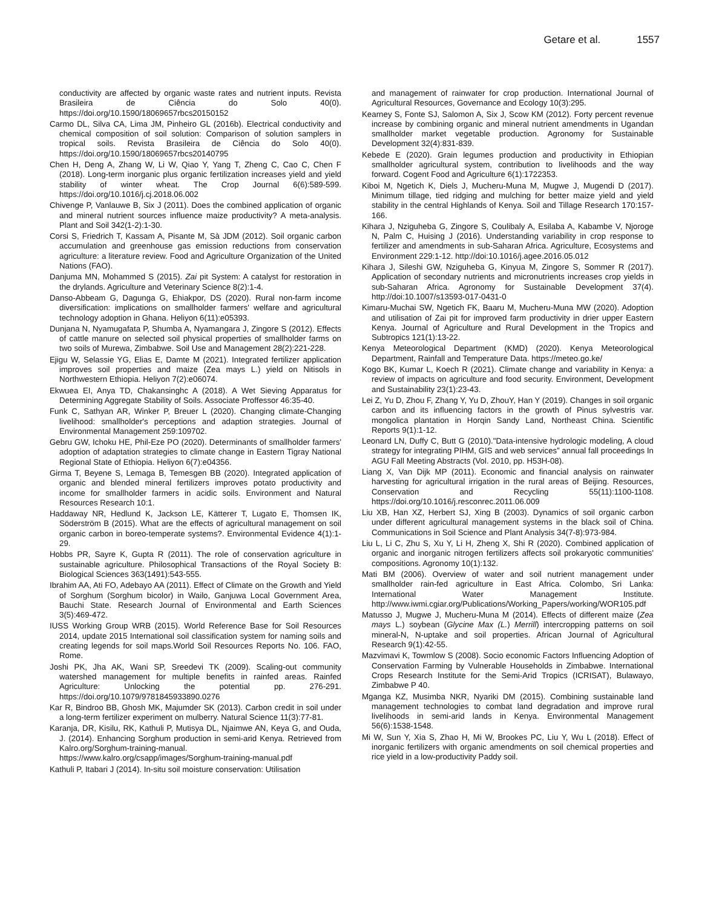Getare et al. 1557
conductivity are affected by organic waste rates and nutrient inputs. Revista Brasileira de Ciência do Solo 40(0). https://doi.org/10.1590/18069657rbcs20150152
Carmo DL, Silva CA, Lima JM, Pinheiro GL (2016b). Electrical conductivity and chemical composition of soil solution: Comparison of solution samplers in tropical soils. Revista Brasileira de Ciência do Solo 40(0). https://doi.org/10.1590/18069657rbcs20140795
Chen H, Deng A, Zhang W, Li W, Qiao Y, Yang T, Zheng C, Cao C, Chen F (2018). Long-term inorganic plus organic fertilization increases yield and yield stability of winter wheat. The Crop Journal 6(6):589-599. https://doi.org/10.1016/j.cj.2018.06.002
Chivenge P, Vanlauwe B, Six J (2011). Does the combined application of organic and mineral nutrient sources influence maize productivity? A meta-analysis. Plant and Soil 342(1-2):1-30.
Corsi S, Friedrich T, Kassam A, Pisante M, Sà JDM (2012). Soil organic carbon accumulation and greenhouse gas emission reductions from conservation agriculture: a literature review. Food and Agriculture Organization of the United Nations (FAO).
Danjuma MN, Mohammed S (2015). Zai pit System: A catalyst for restoration in the drylands. Agriculture and Veterinary Science 8(2):1-4.
Danso-Abbeam G, Dagunga G, Ehiakpor, DS (2020). Rural non-farm income diversification: implications on smallholder farmers' welfare and agricultural technology adoption in Ghana. Heliyon 6(11):e05393.
Dunjana N, Nyamugafata P, Shumba A, Nyamangara J, Zingore S (2012). Effects of cattle manure on selected soil physical properties of smallholder farms on two soils of Murewa, Zimbabwe. Soil Use and Management 28(2):221-228.
Ejigu W, Selassie YG, Elias E, Damte M (2021). Integrated fertilizer application improves soil properties and maize (Zea mays L.) yield on Nitisols in Northwestern Ethiopia. Heliyon 7(2):e06074.
Ekwuea EI, Anya TD, Chakansinghc A (2018). A Wet Sieving Apparatus for Determining Aggregate Stability of Soils. Associate Proffessor 46:35-40.
Funk C, Sathyan AR, Winker P, Breuer L (2020). Changing climate-Changing livelihood: smallholder's perceptions and adaption strategies. Journal of Environmental Management 259:109702.
Gebru GW, Ichoku HE, Phil-Eze PO (2020). Determinants of smallholder farmers' adoption of adaptation strategies to climate change in Eastern Tigray National Regional State of Ethiopia. Heliyon 6(7):e04356.
Girma T, Beyene S, Lemaga B, Temesgen BB (2020). Integrated application of organic and blended mineral fertilizers improves potato productivity and income for smallholder farmers in acidic soils. Environment and Natural Resources Research 10:1.
Haddaway NR, Hedlund K, Jackson LE, Kätterer T, Lugato E, Thomsen IK, Söderström B (2015). What are the effects of agricultural management on soil organic carbon in boreo-temperate systems?. Environmental Evidence 4(1):1-29.
Hobbs PR, Sayre K, Gupta R (2011). The role of conservation agriculture in sustainable agriculture. Philosophical Transactions of the Royal Society B: Biological Sciences 363(1491):543-555.
Ibrahim AA, Ati FO, Adebayo AA (2011). Effect of Climate on the Growth and Yield of Sorghum (Sorghum bicolor) in Wailo, Ganjuwa Local Government Area, Bauchi State. Research Journal of Environmental and Earth Sciences 3(5):469-472.
IUSS Working Group WRB (2015). World Reference Base for Soil Resources 2014, update 2015 International soil classification system for naming soils and creating legends for soil maps.World Soil Resources Reports No. 106. FAO, Rome.
Joshi PK, Jha AK, Wani SP, Sreedevi TK (2009). Scaling-out community watershed management for multiple benefits in rainfed areas. Rainfed Agriculture: Unlocking the potential pp. 276-291. https://doi.org/10.1079/9781845933890.0276
Kar R, Bindroo BB, Ghosh MK, Majumder SK (2013). Carbon credit in soil under a long-term fertilizer experiment on mulberry. Natural Science 11(3):77-81.
Karanja, DR, Kisilu, RK, Kathuli P, Mutisya DL, Njaimwe AN, Keya G, and Ouda, J. (2014). Enhancing Sorghum production in semi-arid Kenya. Retrieved from Kalro.org/Sorghum-training-manual. https://www.kalro.org/csapp/images/Sorghum-training-manual.pdf
Kathuli P, Itabari J (2014). In-situ soil moisture conservation: Utilisation
and management of rainwater for crop production. International Journal of Agricultural Resources, Governance and Ecology 10(3):295.
Kearney S, Fonte SJ, Salomon A, Six J, Scow KM (2012). Forty percent revenue increase by combining organic and mineral nutrient amendments in Ugandan smallholder market vegetable production. Agronomy for Sustainable Development 32(4):831-839.
Kebede E (2020). Grain legumes production and productivity in Ethiopian smallholder agricultural system, contribution to livelihoods and the way forward. Cogent Food and Agriculture 6(1):1722353.
Kiboi M, Ngetich K, Diels J, Mucheru-Muna M, Mugwe J, Mugendi D (2017). Minimum tillage, tied ridging and mulching for better maize yield and yield stability in the central Highlands of Kenya. Soil and Tillage Research 170:157-166.
Kihara J, Nziguheba G, Zingore S, Coulibaly A, Esilaba A, Kabambe V, Njoroge N, Palm C, Huising J (2016). Understanding variability in crop response to fertilizer and amendments in sub-Saharan Africa. Agriculture, Ecosystems and Environment 229:1-12. http://doi:10.1016/j.agee.2016.05.012
Kihara J, Sileshi GW, Nziguheba G, Kinyua M, Zingore S, Sommer R (2017). Application of secondary nutrients and micronutrients increases crop yields in sub-Saharan Africa. Agronomy for Sustainable Development 37(4). http://doi:10.1007/s13593-017-0431-0
Kimaru-Muchai SW, Ngetich FK, Baaru M, Mucheru-Muna MW (2020). Adoption and utilisation of Zai pit for improved farm productivity in drier upper Eastern Kenya. Journal of Agriculture and Rural Development in the Tropics and Subtropics 121(1):13-22.
Kenya Meteorological Department (KMD) (2020). Kenya Meteorological Department, Rainfall and Temperature Data. https://meteo.go.ke/
Kogo BK, Kumar L, Koech R (2021). Climate change and variability in Kenya: a review of impacts on agriculture and food security. Environment, Development and Sustainability 23(1):23-43.
Lei Z, Yu D, Zhou F, Zhang Y, Yu D, ZhouY, Han Y (2019). Changes in soil organic carbon and its influencing factors in the growth of Pinus sylvestris var. mongolica plantation in Horqin Sandy Land, Northeast China. Scientific Reports 9(1):1-12.
Leonard LN, Duffy C, Butt G (2010)."Data-intensive hydrologic modeling, A cloud strategy for integrating PIHM, GIS and web services” annual fall proceedings In AGU Fall Meeting Abstracts (Vol. 2010, pp. H53H-08).
Liang X, Van Dijk MP (2011). Economic and financial analysis on rainwater harvesting for agricultural irrigation in the rural areas of Beijing. Resources, Conservation and Recycling 55(11):1100-1108. https://doi.org/10.1016/j.resconrec.2011.06.009
Liu XB, Han XZ, Herbert SJ, Xing B (2003). Dynamics of soil organic carbon under different agricultural management systems in the black soil of China. Communications in Soil Science and Plant Analysis 34(7-8):973-984.
Liu L, Li C, Zhu S, Xu Y, Li H, Zheng X, Shi R (2020). Combined application of organic and inorganic nitrogen fertilizers affects soil prokaryotic communities' compositions. Agronomy 10(1):132.
Mati BM (2006). Overview of water and soil nutrient management under smallholder rain-fed agriculture in East Africa. Colombo, Sri Lanka: International Water Management Institute. http://www.iwmi.cgiar.org/Publications/Working_Papers/working/WOR105.pdf
Matusso J, Mugwe J, Mucheru-Muna M (2014). Effects of different maize (Zea mays L.) soybean (Glycine Max (L.) Merrill) intercropping patterns on soil mineral-N, N-uptake and soil properties. African Journal of Agricultural Research 9(1):42-55.
Mazvimavi K, Towmlow S (2008). Socio economic Factors Influencing Adoption of Conservation Farming by Vulnerable Households in Zimbabwe. International Crops Research Institute for the Semi-Arid Tropics (ICRISAT), Bulawayo, Zimbabwe P 40.
Mganga KZ, Musimba NKR, Nyariki DM (2015). Combining sustainable land management technologies to combat land degradation and improve rural livelihoods in semi-arid lands in Kenya. Environmental Management 56(6):1538-1548.
Mi W, Sun Y, Xia S, Zhao H, Mi W, Brookes PC, Liu Y, Wu L (2018). Effect of inorganic fertilizers with organic amendments on soil chemical properties and rice yield in a low-productivity Paddy soil.